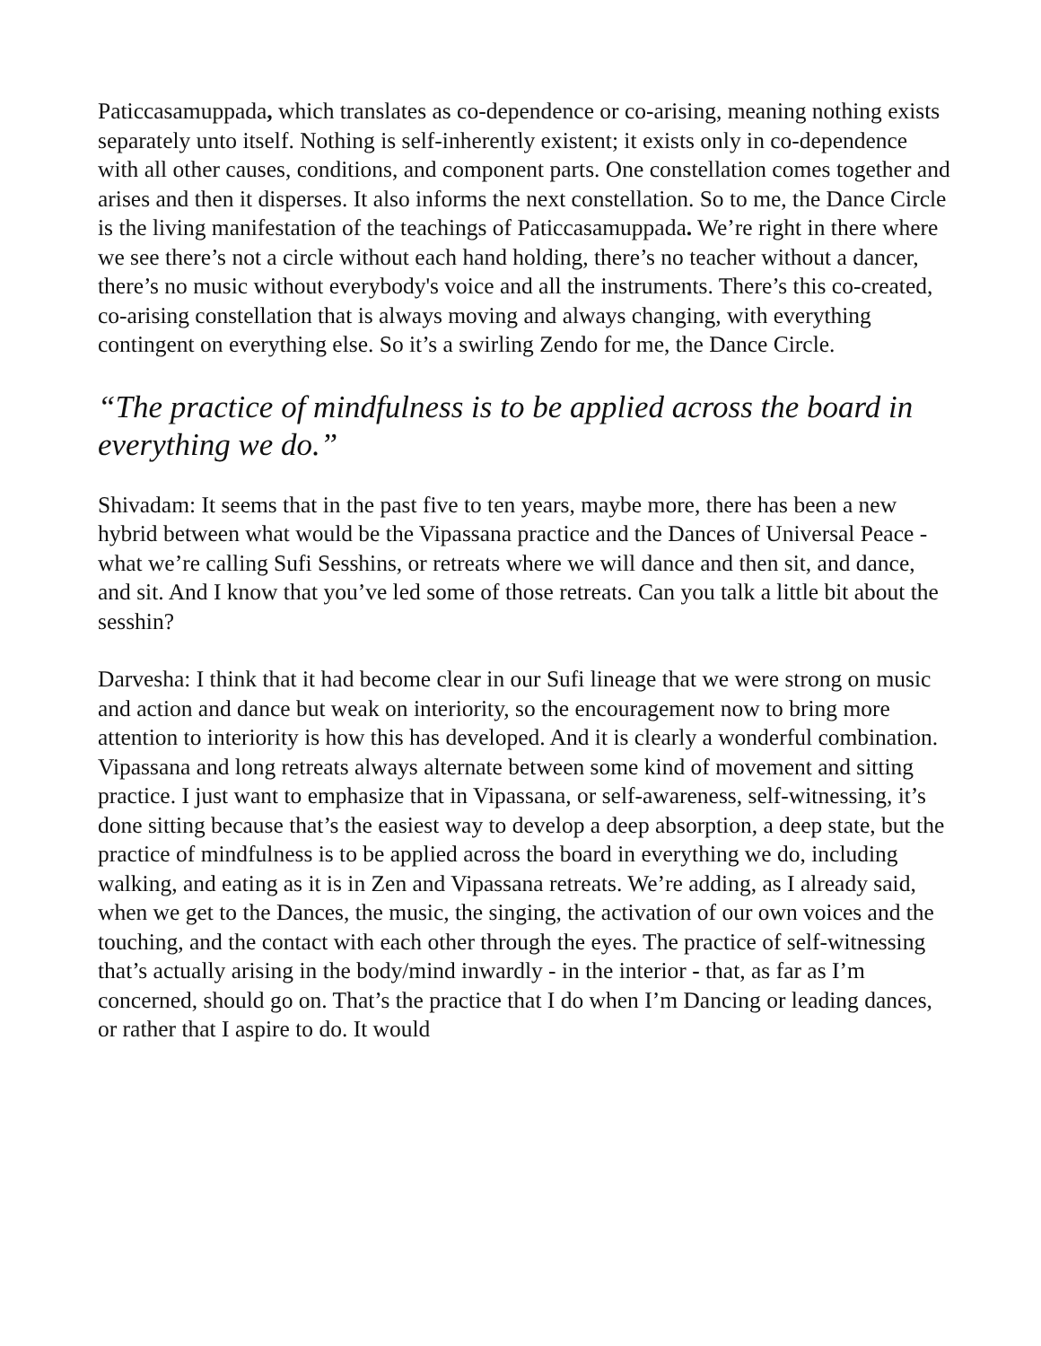Paticcasamuppada, which translates as co-dependence or co-arising, meaning nothing exists separately unto itself. Nothing is self-inherently existent; it exists only in co-dependence with all other causes, conditions, and component parts. One constellation comes together and arises and then it disperses. It also informs the next constellation. So to me, the Dance Circle is the living manifestation of the teachings of Paticcasamuppada. We’re right in there where we see there’s not a circle without each hand holding, there’s no teacher without a dancer, there’s no music without everybody's voice and all the instruments. There’s this co-created, co-arising constellation that is always moving and always changing, with everything contingent on everything else. So it’s a swirling Zendo for me, the Dance Circle.
“The practice of mindfulness is to be applied across the board in everything we do.”
Shivadam: It seems that in the past five to ten years, maybe more, there has been a new hybrid between what would be the Vipassana practice and the Dances of Universal Peace - what we’re calling Sufi Sesshins, or retreats where we will dance and then sit, and dance, and sit. And I know that you’ve led some of those retreats. Can you talk a little bit about the sesshin?
Darvesha: I think that it had become clear in our Sufi lineage that we were strong on music and action and dance but weak on interiority, so the encouragement now to bring more attention to interiority is how this has developed. And it is clearly a wonderful combination. Vipassana and long retreats always alternate between some kind of movement and sitting practice. I just want to emphasize that in Vipassana, or self-awareness, self-witnessing, it’s done sitting because that’s the easiest way to develop a deep absorption, a deep state, but the practice of mindfulness is to be applied across the board in everything we do, including walking, and eating as it is in Zen and Vipassana retreats. We’re adding, as I already said, when we get to the Dances, the music, the singing, the activation of our own voices and the touching, and the contact with each other through the eyes. The practice of self-witnessing that’s actually arising in the body/mind inwardly - in the interior - that, as far as I’m concerned, should go on. That’s the practice that I do when I’m Dancing or leading dances, or rather that I aspire to do. It would